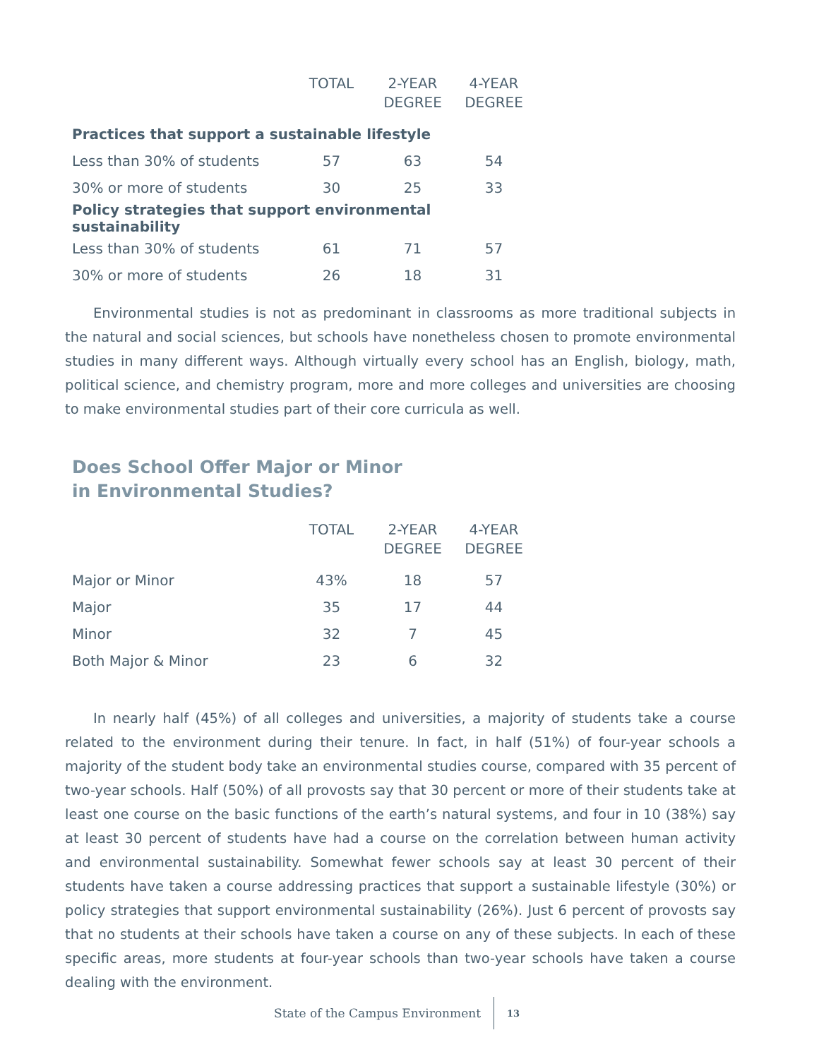| | TOTAL | 2-YEAR DEGREE | 4-YEAR DEGREE |
| --- | --- | --- | --- |
| Practices that support a sustainable lifestyle | | | |
| Less than 30% of students | 57 | 63 | 54 |
| 30% or more of students | 30 | 25 | 33 |
| Policy strategies that support environmental sustainability | | | |
| Less than 30% of students | 61 | 71 | 57 |
| 30% or more of students | 26 | 18 | 31 |
Environmental studies is not as predominant in classrooms as more traditional subjects in the natural and social sciences, but schools have nonetheless chosen to promote environmental studies in many different ways. Although virtually every school has an English, biology, math, political science, and chemistry program, more and more colleges and universities are choosing to make environmental studies part of their core curricula as well.
Does School Offer Major or Minor
in Environmental Studies?
| | TOTAL | 2-YEAR DEGREE | 4-YEAR DEGREE |
| --- | --- | --- | --- |
| Major or Minor | 43% | 18 | 57 |
| Major | 35 | 17 | 44 |
| Minor | 32 | 7 | 45 |
| Both Major & Minor | 23 | 6 | 32 |
In nearly half (45%) of all colleges and universities, a majority of students take a course related to the environment during their tenure. In fact, in half (51%) of four-year schools a majority of the student body take an environmental studies course, compared with 35 percent of two-year schools. Half (50%) of all provosts say that 30 percent or more of their students take at least one course on the basic functions of the earth’s natural systems, and four in 10 (38%) say at least 30 percent of students have had a course on the correlation between human activity and environmental sustainability. Somewhat fewer schools say at least 30 percent of their students have taken a course addressing practices that support a sustainable lifestyle (30%) or policy strategies that support environmental sustainability (26%). Just 6 percent of provosts say that no students at their schools have taken a course on any of these subjects. In each of these specific areas, more students at four-year schools than two-year schools have taken a course dealing with the environment.
State of the Campus Environment 13